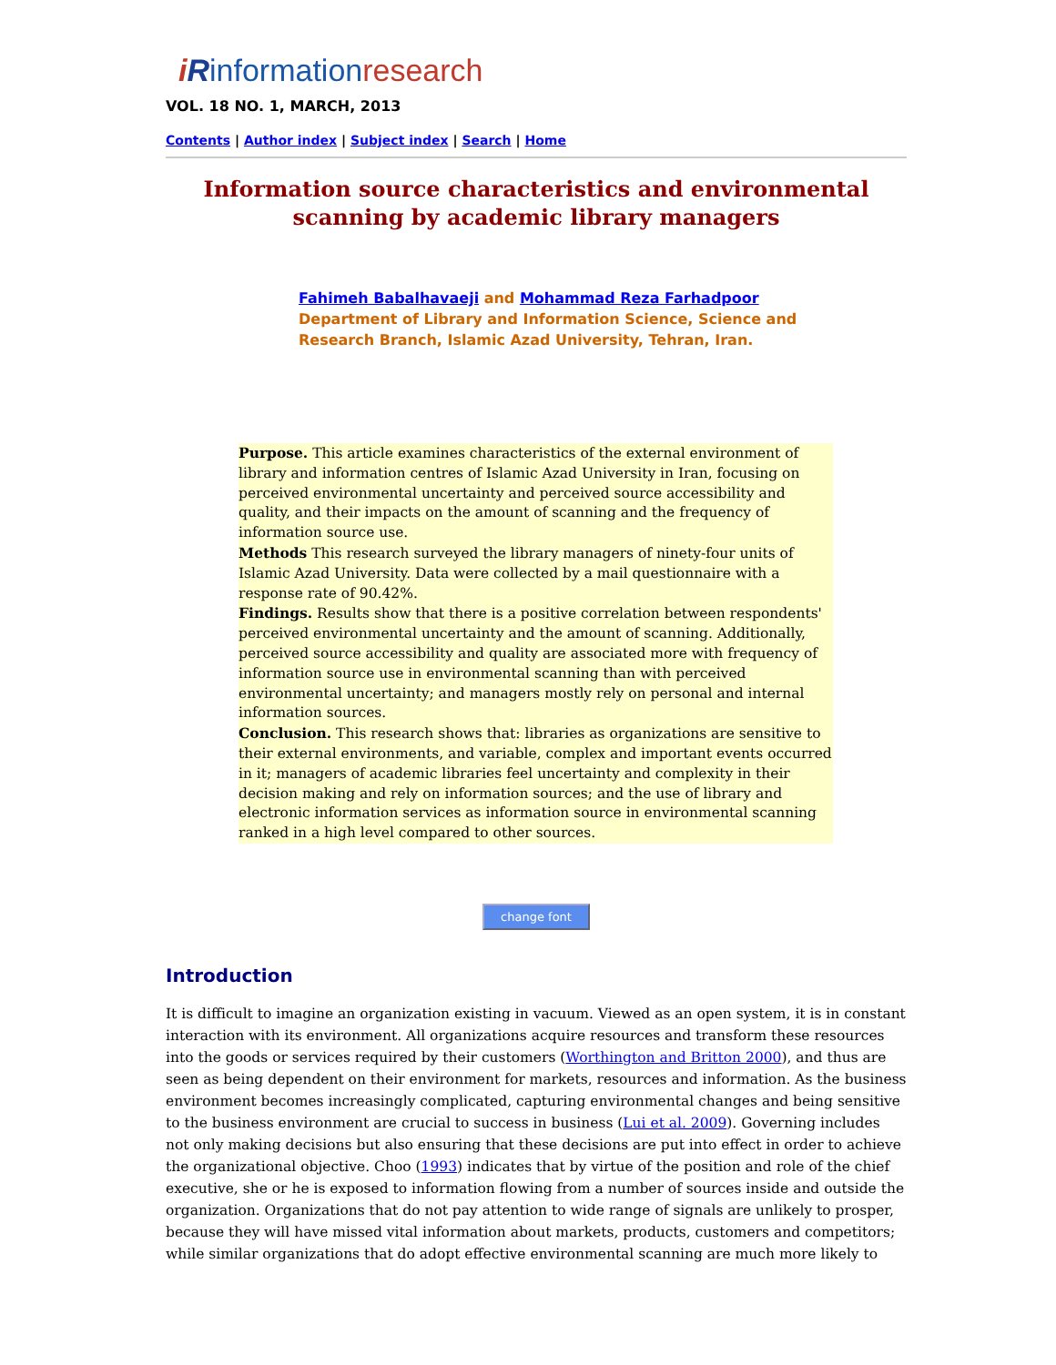i Rinformationresearch
VOL. 18 NO. 1, MARCH, 2013
Contents | Author index | Subject index | Search | Home
Information source characteristics and environmental scanning by academic library managers
Fahimeh Babalhavaeji and Mohammad Reza Farhadpoor
Department of Library and Information Science, Science and Research Branch, Islamic Azad University, Tehran, Iran.
Purpose. This article examines characteristics of the external environment of library and information centres of Islamic Azad University in Iran, focusing on perceived environmental uncertainty and perceived source accessibility and quality, and their impacts on the amount of scanning and the frequency of information source use.
Methods This research surveyed the library managers of ninety-four units of Islamic Azad University. Data were collected by a mail questionnaire with a response rate of 90.42%.
Findings. Results show that there is a positive correlation between respondents' perceived environmental uncertainty and the amount of scanning. Additionally, perceived source accessibility and quality are associated more with frequency of information source use in environmental scanning than with perceived environmental uncertainty; and managers mostly rely on personal and internal information sources.
Conclusion. This research shows that: libraries as organizations are sensitive to their external environments, and variable, complex and important events occurred in it; managers of academic libraries feel uncertainty and complexity in their decision making and rely on information sources; and the use of library and electronic information services as information source in environmental scanning ranked in a high level compared to other sources.
change font
Introduction
It is difficult to imagine an organization existing in vacuum. Viewed as an open system, it is in constant interaction with its environment. All organizations acquire resources and transform these resources into the goods or services required by their customers (Worthington and Britton 2000), and thus are seen as being dependent on their environment for markets, resources and information. As the business environment becomes increasingly complicated, capturing environmental changes and being sensitive to the business environment are crucial to success in business (Lui et al. 2009). Governing includes not only making decisions but also ensuring that these decisions are put into effect in order to achieve the organizational objective. Choo (1993) indicates that by virtue of the position and role of the chief executive, she or he is exposed to information flowing from a number of sources inside and outside the organization. Organizations that do not pay attention to wide range of signals are unlikely to prosper, because they will have missed vital information about markets, products, customers and competitors; while similar organizations that do adopt effective environmental scanning are much more likely to